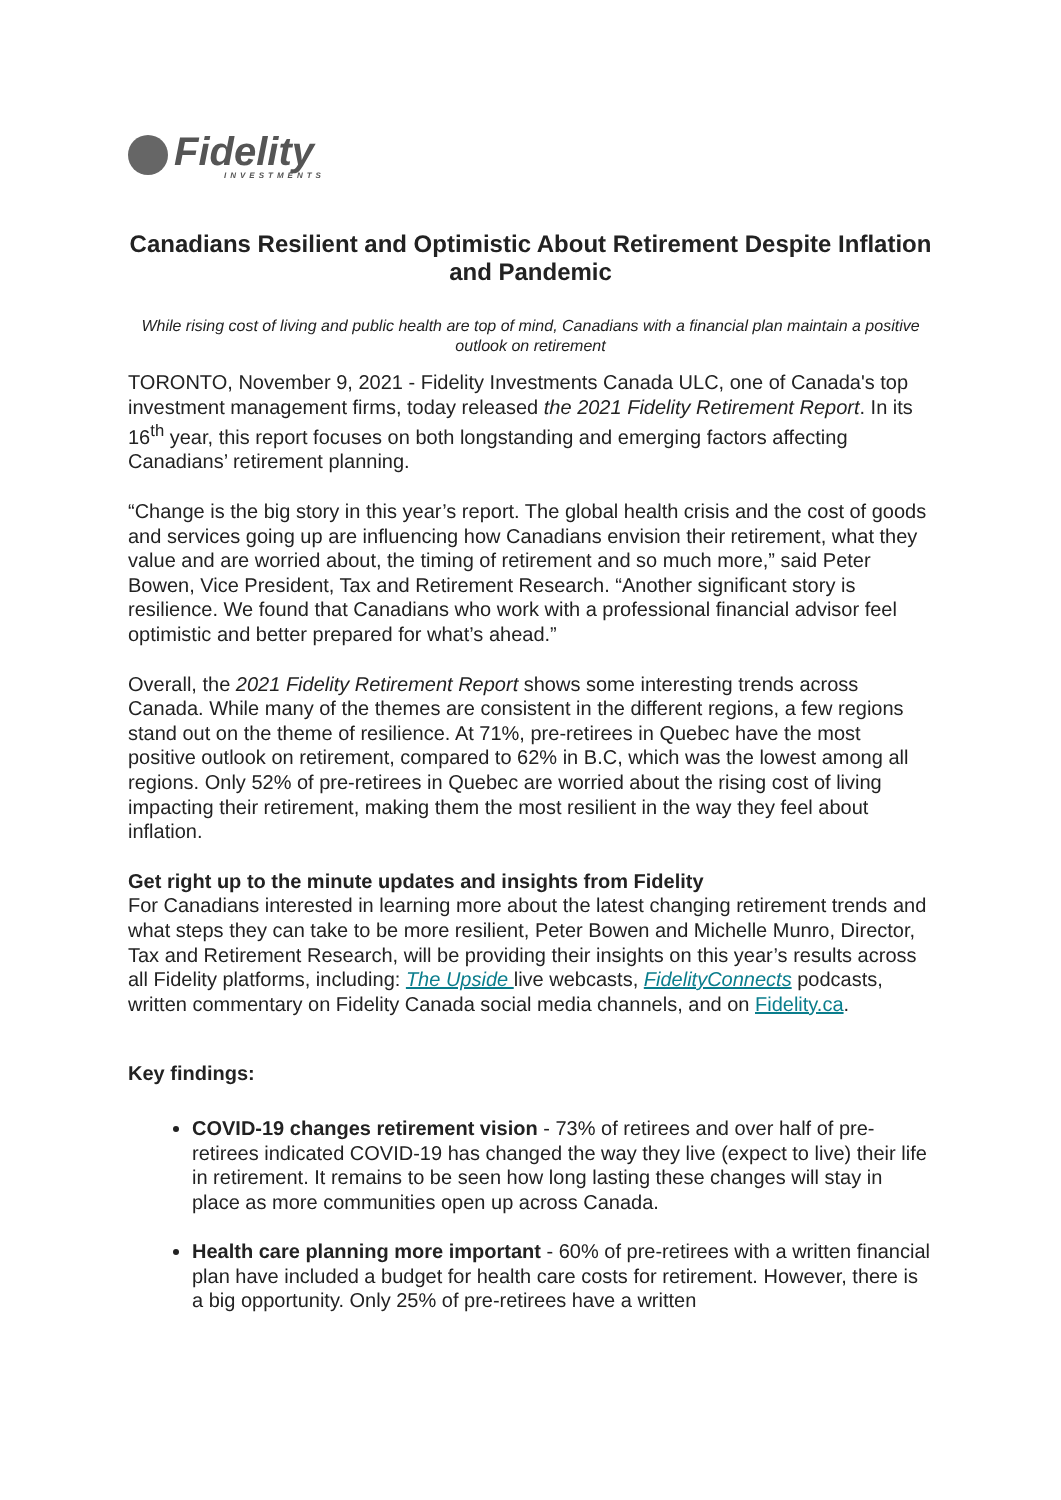Fidelity
INVESTMENTS
Canadians Resilient and Optimistic About Retirement Despite Inflation and Pandemic
While rising cost of living and public health are top of mind, Canadians with a financial plan maintain a positive outlook on retirement
TORONTO, November 9, 2021 - Fidelity Investments Canada ULC, one of Canada's top investment management firms, today released the 2021 Fidelity Retirement Report. In its 16<sup>th</sup> year, this report focuses on both longstanding and emerging factors affecting Canadians’ retirement planning.
“Change is the big story in this year’s report. The global health crisis and the cost of goods and services going up are influencing how Canadians envision their retirement, what they value and are worried about, the timing of retirement and so much more,” said Peter Bowen, Vice President, Tax and Retirement Research. “Another significant story is resilience. We found that Canadians who work with a professional financial advisor feel optimistic and better prepared for what’s ahead.”
Overall, the 2021 Fidelity Retirement Report shows some interesting trends across Canada. While many of the themes are consistent in the different regions, a few regions stand out on the theme of resilience. At 71%, pre-retirees in Quebec have the most positive outlook on retirement, compared to 62% in B.C, which was the lowest among all regions. Only 52% of pre-retirees in Quebec are worried about the rising cost of living impacting their retirement, making them the most resilient in the way they feel about inflation.
Get right up to the minute updates and insights from Fidelity
For Canadians interested in learning more about the latest changing retirement trends and what steps they can take to be more resilient, Peter Bowen and Michelle Munro, Director, Tax and Retirement Research, will be providing their insights on this year’s results across all Fidelity platforms, including: The Upside live webcasts, FidelityConnects podcasts, written commentary on Fidelity Canada social media channels, and on Fidelity.ca.
Key findings:
COVID-19 changes retirement vision - 73% of retirees and over half of pre-retirees indicated COVID-19 has changed the way they live (expect to live) their life in retirement. It remains to be seen how long lasting these changes will stay in place as more communities open up across Canada.
Health care planning more important - 60% of pre-retirees with a written financial plan have included a budget for health care costs for retirement. However, there is a big opportunity. Only 25% of pre-retirees have a written